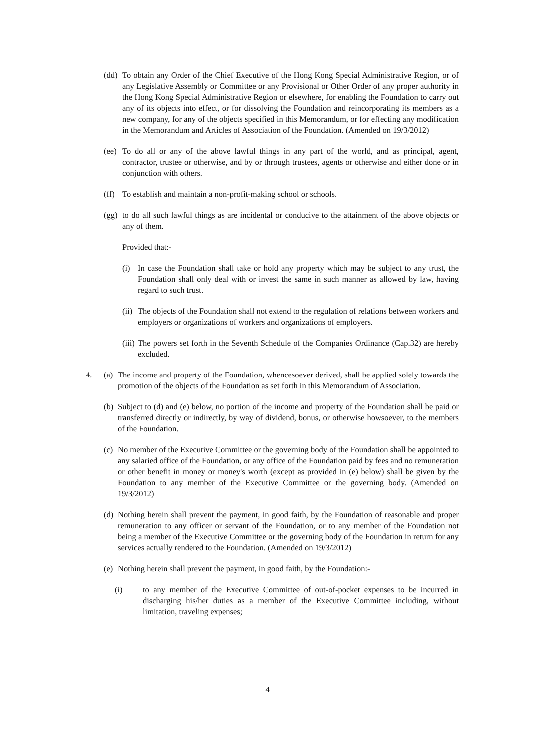(dd)
To obtain any Order of the Chief Executive of the Hong Kong Special Administrative Region, or of any Legislative Assembly or Committee or any Provisional or Other Order of any proper authority in the Hong Kong Special Administrative Region or elsewhere, for enabling the Foundation to carry out any of its objects into effect, or for dissolving the Foundation and reincorporating its members as a new company, for any of the objects specified in this Memorandum, or for effecting any modification in the Memorandum and Articles of Association of the Foundation. (Amended on 19/3/2012)
(ee)
To do all or any of the above lawful things in any part of the world, and as principal, agent, contractor, trustee or otherwise, and by or through trustees, agents or otherwise and either done or in conjunction with others.
(ff)
To establish and maintain a non-profit-making school or schools.
(gg)
to do all such lawful things as are incidental or conducive to the attainment of the above objects or any of them.
Provided that:-
(i) In case the Foundation shall take or hold any property which may be subject to any trust, the Foundation shall only deal with or invest the same in such manner as allowed by law, having regard to such trust.
(ii)
The objects of the Foundation shall not extend to the regulation of relations between workers and employers or organizations of workers and organizations of employers.
(iii)
The powers set forth in the Seventh Schedule of the Companies Ordinance (Cap.32) are hereby excluded.
4. (a)
The income and property of the Foundation, whencesoever derived, shall be applied solely towards the promotion of the objects of the Foundation as set forth in this Memorandum of Association.
(b)
Subject to (d) and (e) below, no portion of the income and property of the Foundation shall be paid or transferred directly or indirectly, by way of dividend, bonus, or otherwise howsoever, to the members of the Foundation.
(c)
No member of the Executive Committee or the governing body of the Foundation shall be appointed to any salaried office of the Foundation, or any office of the Foundation paid by fees and no remuneration or other benefit in money or money's worth (except as provided in (e) below) shall be given by the Foundation to any member of the Executive Committee or the governing body. (Amended on 19/3/2012)
(d)
Nothing herein shall prevent the payment, in good faith, by the Foundation of reasonable and proper remuneration to any officer or servant of the Foundation, or to any member of the Foundation not being a member of the Executive Committee or the governing body of the Foundation in return for any services actually rendered to the Foundation. (Amended on 19/3/2012)
(e)
Nothing herein shall prevent the payment, in good faith, by the Foundation:-
(i) to any member of the Executive Committee of out-of-pocket expenses to be incurred in discharging his/her duties as a member of the Executive Committee including, without limitation, traveling expenses;
4